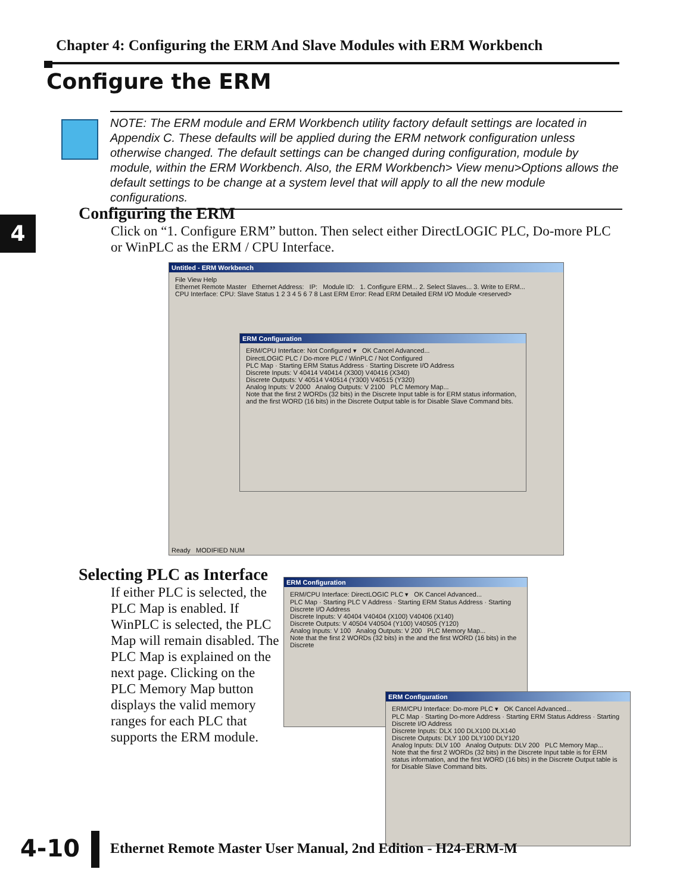Chapter 4: Configuring the ERM And Slave Modules with ERM Workbench
Configure the ERM
NOTE: The ERM module and ERM Workbench utility factory default settings are located in Appendix C. These defaults will be applied during the ERM network configuration unless otherwise changed. The default settings can be changed during configuration, module by module, within the ERM Workbench. Also, the ERM Workbench> View menu>Options allows the default settings to be change at a system level that will apply to all the new module configurations.
4
Configuring the ERM
Click on “1. Configure ERM” button. Then select either DirectLOGIC PLC, Do-more PLC or WinPLC as the ERM / CPU Interface.
Untitled - ERM Workbench
File View Help
Ethernet Remote Master Ethernet Address: IP: Module ID: 1. Configure ERM... 2. Select Slaves... 3. Write to ERM...
CPU Interface: CPU: Slave Status 1 2 3 4 5 6 7 8 Last ERM Error: Read ERM Detailed ERM I/O Module <reserved>
ERM Configuration
ERM/CPU Interface: Not Configured ▾ OK Cancel Advanced...
DirectLOGIC PLC / Do-more PLC / WinPLC / Not Configured
PLC Map · Starting ERM Status Address · Starting Discrete I/O Address
Discrete Inputs: V 40414 V40414 (X300) V40416 (X340)
Discrete Outputs: V 40514 V40514 (Y300) V40515 (Y320)
Analog Inputs: V 2000 Analog Outputs: V 2100 PLC Memory Map...
Note that the first 2 WORDs (32 bits) in the Discrete Input table is for ERM status information, and the first WORD (16 bits) in the Discrete Output table is for Disable Slave Command bits.
Ready MODIFIED NUM
Selecting PLC as Interface
If either PLC is selected, the PLC Map is enabled. If WinPLC is selected, the PLC Map will remain disabled. The PLC Map is explained on the next page. Clicking on the PLC Memory Map button displays the valid memory ranges for each PLC that supports the ERM module.
ERM Configuration
ERM/CPU Interface: DirectLOGIC PLC ▾ OK Cancel Advanced...
PLC Map · Starting PLC V Address · Starting ERM Status Address · Starting Discrete I/O Address
Discrete Inputs: V 40404 V40404 (X100) V40406 (X140)
Discrete Outputs: V 40504 V40504 (Y100) V40505 (Y120)
Analog Inputs: V 100 Analog Outputs: V 200 PLC Memory Map...
Note that the first 2 WORDs (32 bits) in the and the first WORD (16 bits) in the Discrete
ERM Configuration
ERM/CPU Interface: Do-more PLC ▾ OK Cancel Advanced...
PLC Map · Starting Do-more Address · Starting ERM Status Address · Starting Discrete I/O Address
Discrete Inputs: DLX 100 DLX100 DLX140
Discrete Outputs: DLY 100 DLY100 DLY120
Analog Inputs: DLV 100 Analog Outputs: DLV 200 PLC Memory Map...
Note that the first 2 WORDs (32 bits) in the Discrete Input table is for ERM status information, and the first WORD (16 bits) in the Discrete Output table is for Disable Slave Command bits.
4-10
Ethernet Remote Master User Manual, 2nd Edition - H24-ERM-M